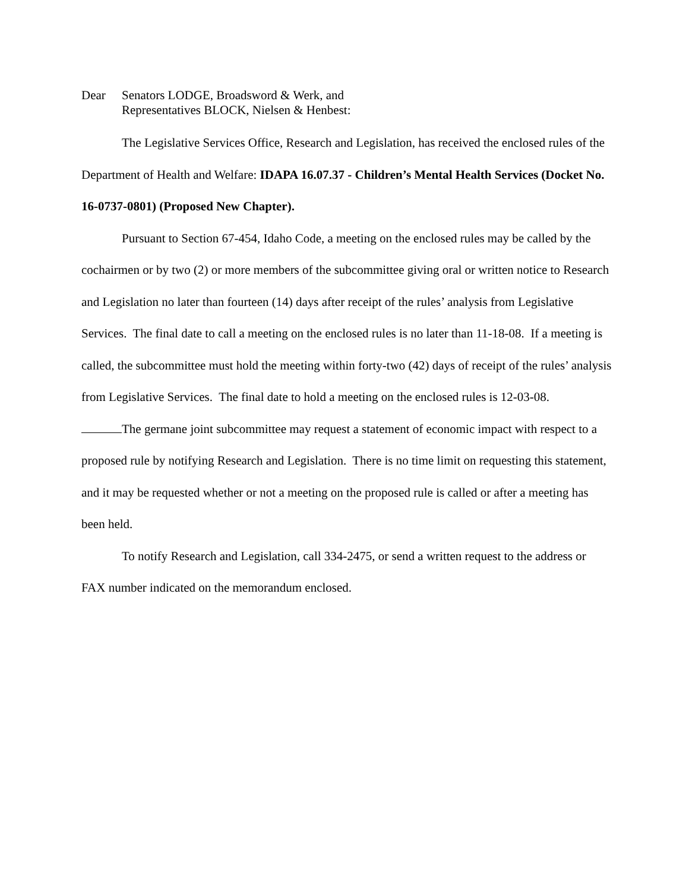Dear Senators LODGE, Broadsword & Werk, and
Representatives BLOCK, Nielsen & Henbest:
The Legislative Services Office, Research and Legislation, has received the enclosed rules of the Department of Health and Welfare: IDAPA 16.07.37 - Children’s Mental Health Services (Docket No. 16-0737-0801) (Proposed New Chapter).
Pursuant to Section 67-454, Idaho Code, a meeting on the enclosed rules may be called by the cochairmen or by two (2) or more members of the subcommittee giving oral or written notice to Research and Legislation no later than fourteen (14) days after receipt of the rules’ analysis from Legislative Services. The final date to call a meeting on the enclosed rules is no later than 11-18-08. If a meeting is called, the subcommittee must hold the meeting within forty-two (42) days of receipt of the rules’ analysis from Legislative Services. The final date to hold a meeting on the enclosed rules is 12-03-08.
The germane joint subcommittee may request a statement of economic impact with respect to a proposed rule by notifying Research and Legislation. There is no time limit on requesting this statement, and it may be requested whether or not a meeting on the proposed rule is called or after a meeting has been held.
To notify Research and Legislation, call 334-2475, or send a written request to the address or FAX number indicated on the memorandum enclosed.